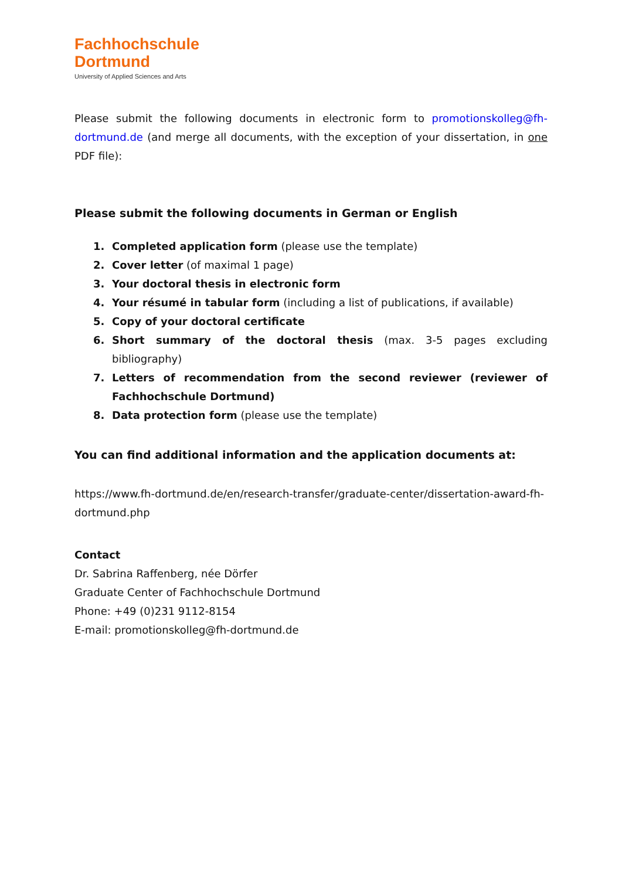Fachhochschule
Dortmund
University of Applied Sciences and Arts
Please submit the following documents in electronic form to promotionskolleg@fh-dortmund.de (and merge all documents, with the exception of your dissertation, in one PDF file):
Please submit the following documents in German or English
1. Completed application form (please use the template)
2. Cover letter (of maximal 1 page)
3. Your doctoral thesis in electronic form
4. Your résumé in tabular form (including a list of publications, if available)
5. Copy of your doctoral certificate
6. Short summary of the doctoral thesis (max. 3-5 pages excluding bibliography)
7. Letters of recommendation from the second reviewer (reviewer of Fachhochschule Dortmund)
8. Data protection form (please use the template)
You can find additional information and the application documents at:
https://www.fh-dortmund.de/en/research-transfer/graduate-center/dissertation-award-fh-dortmund.php
Contact
Dr. Sabrina Raffenberg, née Dörfer
Graduate Center of Fachhochschule Dortmund
Phone: +49 (0)231 9112-8154
E-mail: promotionskolleg@fh-dortmund.de